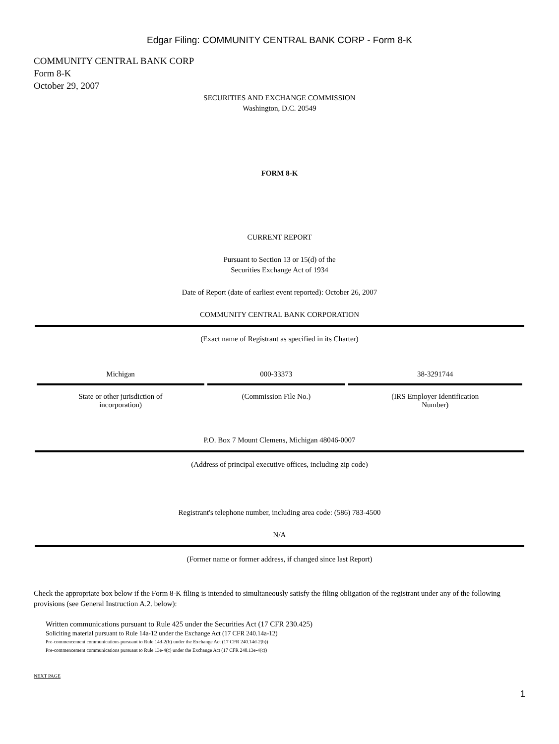Edgar Filing: COMMUNITY CENTRAL BANK CORP - Form 8-K
COMMUNITY CENTRAL BANK CORP
Form 8-K
October 29, 2007
SECURITIES AND EXCHANGE COMMISSION
Washington, D.C. 20549
FORM 8-K
CURRENT REPORT
Pursuant to Section 13 or 15(d) of the
Securities Exchange Act of 1934
Date of Report (date of earliest event reported): October 26, 2007
COMMUNITY CENTRAL BANK CORPORATION
(Exact name of Registrant as specified in its Charter)
| Michigan | 000-33373 | 38-3291744 |
| State or other jurisdiction of incorporation) | (Commission File No.) | (IRS Employer Identification Number) |
P.O. Box 7 Mount Clemens, Michigan 48046-0007
(Address of principal executive offices, including zip code)
Registrant's telephone number, including area code: (586) 783-4500
N/A
(Former name or former address, if changed since last Report)
Check the appropriate box below if the Form 8-K filing is intended to simultaneously satisfy the filing obligation of the registrant under any of the following provisions (see General Instruction A.2. below):
Written communications pursuant to Rule 425 under the Securities Act (17 CFR 230.425)
Soliciting material pursuant to Rule 14a-12 under the Exchange Act (17 CFR 240.14a-12)
Pre-commencement communications pursuant to Rule 14d-2(b) under the Exchange Act (17 CFR 240.14d-2(b))
Pre-commencement communications pursuant to Rule 13e-4(c) under the Exchange Act (17 CFR 240.13e-4(c))
NEXT PAGE
1